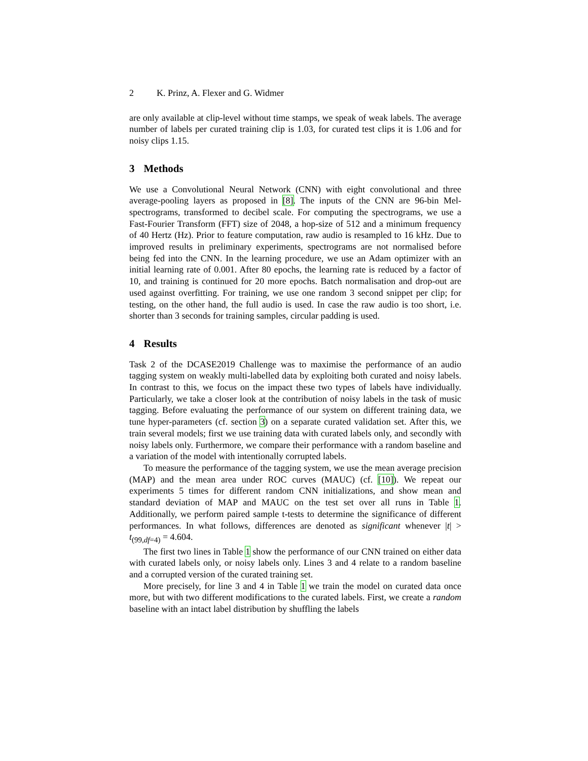2 K. Prinz, A. Flexer and G. Widmer
are only available at clip-level without time stamps, we speak of weak labels. The average number of labels per curated training clip is 1.03, for curated test clips it is 1.06 and for noisy clips 1.15.
3 Methods
We use a Convolutional Neural Network (CNN) with eight convolutional and three average-pooling layers as proposed in [8]. The inputs of the CNN are 96-bin Mel-spectrograms, transformed to decibel scale. For computing the spectrograms, we use a Fast-Fourier Transform (FFT) size of 2048, a hop-size of 512 and a minimum frequency of 40 Hertz (Hz). Prior to feature computation, raw audio is resampled to 16 kHz. Due to improved results in preliminary experiments, spectrograms are not normalised before being fed into the CNN. In the learning procedure, we use an Adam optimizer with an initial learning rate of 0.001. After 80 epochs, the learning rate is reduced by a factor of 10, and training is continued for 20 more epochs. Batch normalisation and drop-out are used against overfitting. For training, we use one random 3 second snippet per clip; for testing, on the other hand, the full audio is used. In case the raw audio is too short, i.e. shorter than 3 seconds for training samples, circular padding is used.
4 Results
Task 2 of the DCASE2019 Challenge was to maximise the performance of an audio tagging system on weakly multi-labelled data by exploiting both curated and noisy labels. In contrast to this, we focus on the impact these two types of labels have individually. Particularly, we take a closer look at the contribution of noisy labels in the task of music tagging. Before evaluating the performance of our system on different training data, we tune hyper-parameters (cf. section 3) on a separate curated validation set. After this, we train several models; first we use training data with curated labels only, and secondly with noisy labels only. Furthermore, we compare their performance with a random baseline and a variation of the model with intentionally corrupted labels.
To measure the performance of the tagging system, we use the mean average precision (MAP) and the mean area under ROC curves (MAUC) (cf. [10]). We repeat our experiments 5 times for different random CNN initializations, and show mean and standard deviation of MAP and MAUC on the test set over all runs in Table 1. Additionally, we perform paired sample t-tests to determine the significance of different performances. In what follows, differences are denoted as significant whenever |t| > t<sub>(99,df=4)</sub> = 4.604.
The first two lines in Table 1 show the performance of our CNN trained on either data with curated labels only, or noisy labels only. Lines 3 and 4 relate to a random baseline and a corrupted version of the curated training set.
More precisely, for line 3 and 4 in Table 1 we train the model on curated data once more, but with two different modifications to the curated labels. First, we create a random baseline with an intact label distribution by shuffling the labels